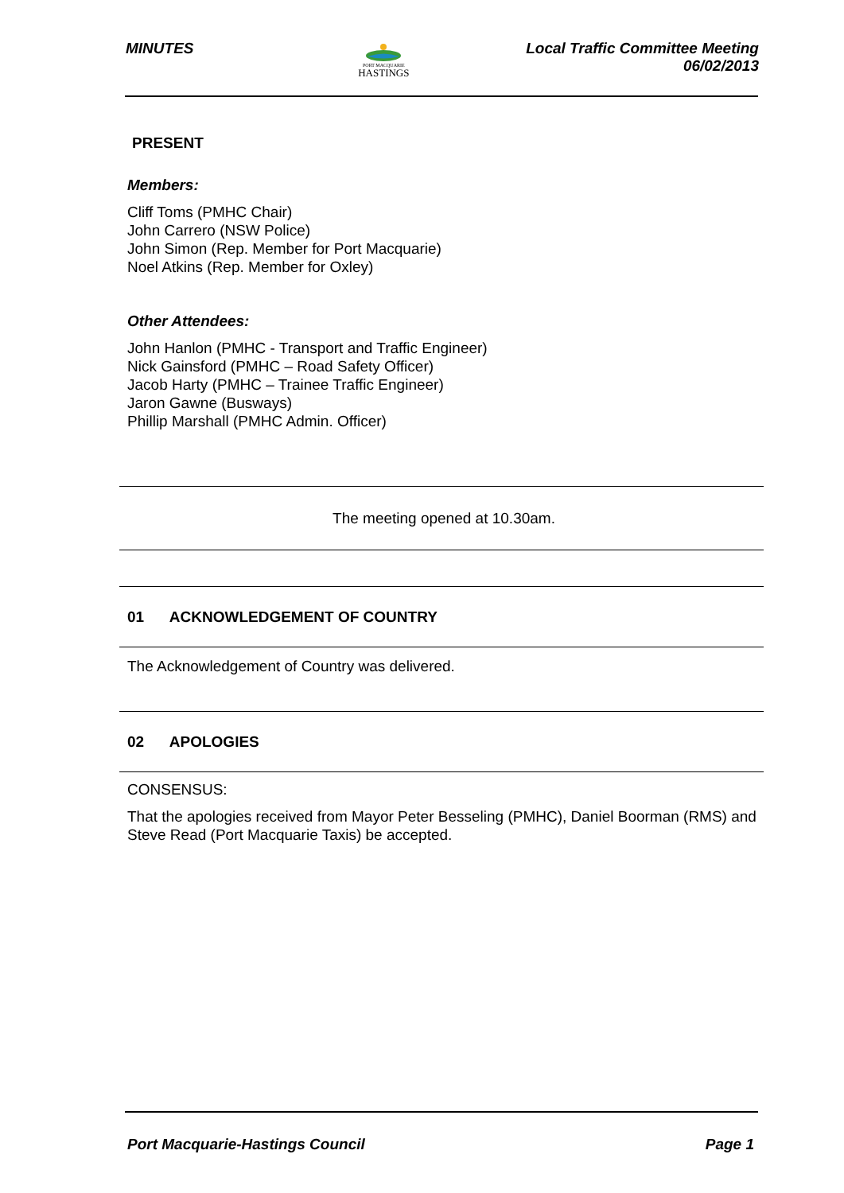MINUTES
PORT MACQUARIE
HASTINGS
Local Traffic Committee Meeting
06/02/2013
PRESENT
Members:
Cliff Toms (PMHC Chair)
John Carrero (NSW Police)
John Simon (Rep. Member for Port Macquarie)
Noel Atkins (Rep. Member for Oxley)
Other Attendees:
John Hanlon (PMHC - Transport and Traffic Engineer)
Nick Gainsford (PMHC – Road Safety Officer)
Jacob Harty (PMHC – Trainee Traffic Engineer)
Jaron Gawne (Busways)
Phillip Marshall (PMHC Admin. Officer)
The meeting opened at 10.30am.
01 ACKNOWLEDGEMENT OF COUNTRY
The Acknowledgement of Country was delivered.
02 APOLOGIES
CONSENSUS:
That the apologies received from Mayor Peter Besseling (PMHC), Daniel Boorman (RMS) and Steve Read (Port Macquarie Taxis) be accepted.
Port Macquarie-Hastings Council
Page 1